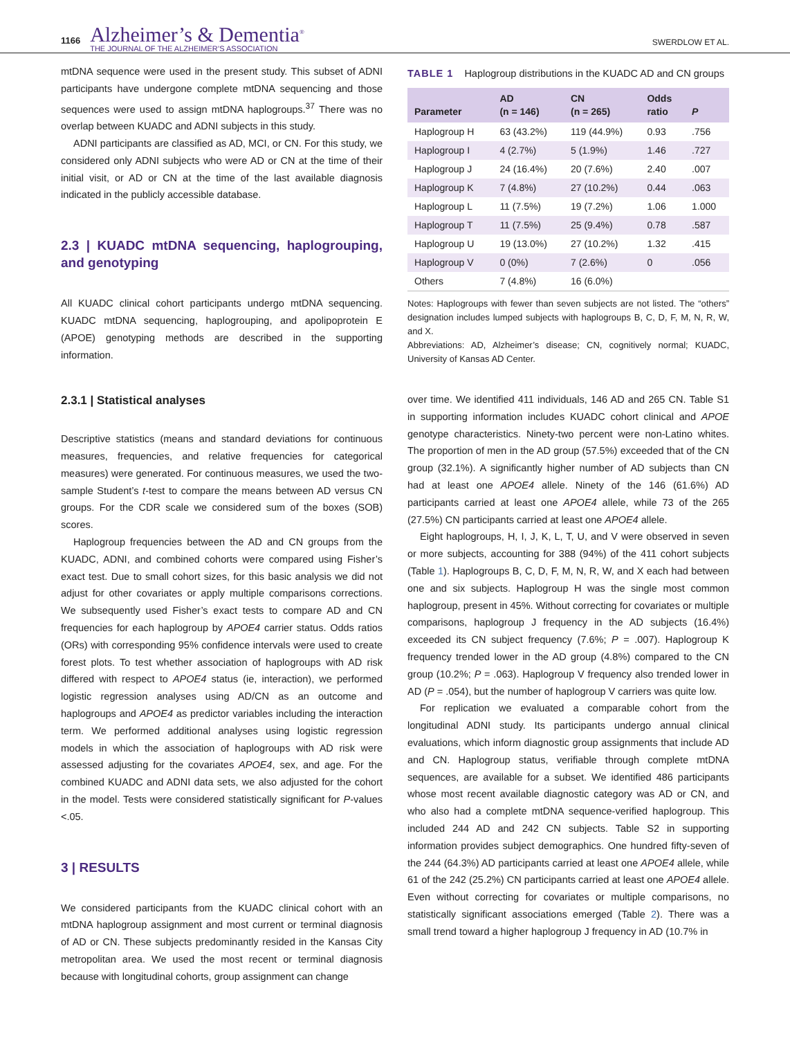1166
Alzheimer’s & Dementia<sup>®</sup>
THE JOURNAL OF THE ALZHEIMER’S ASSOCIATION
SWERDLOW ET AL.
mtDNA sequence were used in the present study. This subset of ADNI participants have undergone complete mtDNA sequencing and those sequences were used to assign mtDNA haplogroups.<sup>37</sup> There was no overlap between KUADC and ADNI subjects in this study.
ADNI participants are classified as AD, MCI, or CN. For this study, we considered only ADNI subjects who were AD or CN at the time of their initial visit, or AD or CN at the time of the last available diagnosis indicated in the publicly accessible database.
2.3 | KUADC mtDNA sequencing, haplogrouping, and genotyping
All KUADC clinical cohort participants undergo mtDNA sequencing. KUADC mtDNA sequencing, haplogrouping, and apolipoprotein E (APOE) genotyping methods are described in the supporting information.
2.3.1 | Statistical analyses
Descriptive statistics (means and standard deviations for continuous measures, frequencies, and relative frequencies for categorical measures) were generated. For continuous measures, we used the two-sample Student’s t-test to compare the means between AD versus CN groups. For the CDR scale we considered sum of the boxes (SOB) scores.
Haplogroup frequencies between the AD and CN groups from the KUADC, ADNI, and combined cohorts were compared using Fisher’s exact test. Due to small cohort sizes, for this basic analysis we did not adjust for other covariates or apply multiple comparisons corrections. We subsequently used Fisher’s exact tests to compare AD and CN frequencies for each haplogroup by APOE4 carrier status. Odds ratios (ORs) with corresponding 95% confidence intervals were used to create forest plots. To test whether association of haplogroups with AD risk differed with respect to APOE4 status (ie, interaction), we performed logistic regression analyses using AD/CN as an outcome and haplogroups and APOE4 as predictor variables including the interaction term. We performed additional analyses using logistic regression models in which the association of haplogroups with AD risk were assessed adjusting for the covariates APOE4, sex, and age. For the combined KUADC and ADNI data sets, we also adjusted for the cohort in the model. Tests were considered statistically significant for P-values <.05.
3 | RESULTS
We considered participants from the KUADC clinical cohort with an mtDNA haplogroup assignment and most current or terminal diagnosis of AD or CN. These subjects predominantly resided in the Kansas City metropolitan area. We used the most recent or terminal diagnosis because with longitudinal cohorts, group assignment can change
TABLE 1 Haplogroup distributions in the KUADC AD and CN groups
| Parameter | AD (n = 146) | CN (n = 265) | Odds ratio | P |
| --- | --- | --- | --- | --- |
| Haplogroup H | 63 (43.2%) | 119 (44.9%) | 0.93 | .756 |
| Haplogroup I | 4 (2.7%) | 5 (1.9%) | 1.46 | .727 |
| Haplogroup J | 24 (16.4%) | 20 (7.6%) | 2.40 | .007 |
| Haplogroup K | 7 (4.8%) | 27 (10.2%) | 0.44 | .063 |
| Haplogroup L | 11 (7.5%) | 19 (7.2%) | 1.06 | 1.000 |
| Haplogroup T | 11 (7.5%) | 25 (9.4%) | 0.78 | .587 |
| Haplogroup U | 19 (13.0%) | 27 (10.2%) | 1.32 | .415 |
| Haplogroup V | 0 (0%) | 7 (2.6%) | 0 | .056 |
| Others | 7 (4.8%) | 16 (6.0%) | | |
Notes: Haplogroups with fewer than seven subjects are not listed. The “others” designation includes lumped subjects with haplogroups B, C, D, F, M, N, R, W, and X.
Abbreviations: AD, Alzheimer’s disease; CN, cognitively normal; KUADC, University of Kansas AD Center.
over time. We identified 411 individuals, 146 AD and 265 CN. Table S1 in supporting information includes KUADC cohort clinical and APOE genotype characteristics. Ninety-two percent were non-Latino whites. The proportion of men in the AD group (57.5%) exceeded that of the CN group (32.1%). A significantly higher number of AD subjects than CN had at least one APOE4 allele. Ninety of the 146 (61.6%) AD participants carried at least one APOE4 allele, while 73 of the 265 (27.5%) CN participants carried at least one APOE4 allele.
Eight haplogroups, H, I, J, K, L, T, U, and V were observed in seven or more subjects, accounting for 388 (94%) of the 411 cohort subjects (Table 1). Haplogroups B, C, D, F, M, N, R, W, and X each had between one and six subjects. Haplogroup H was the single most common haplogroup, present in 45%. Without correcting for covariates or multiple comparisons, haplogroup J frequency in the AD subjects (16.4%) exceeded its CN subject frequency (7.6%; P = .007). Haplogroup K frequency trended lower in the AD group (4.8%) compared to the CN group (10.2%; P = .063). Haplogroup V frequency also trended lower in AD (P = .054), but the number of haplogroup V carriers was quite low.
For replication we evaluated a comparable cohort from the longitudinal ADNI study. Its participants undergo annual clinical evaluations, which inform diagnostic group assignments that include AD and CN. Haplogroup status, verifiable through complete mtDNA sequences, are available for a subset. We identified 486 participants whose most recent available diagnostic category was AD or CN, and who also had a complete mtDNA sequence-verified haplogroup. This included 244 AD and 242 CN subjects. Table S2 in supporting information provides subject demographics. One hundred fifty-seven of the 244 (64.3%) AD participants carried at least one APOE4 allele, while 61 of the 242 (25.2%) CN participants carried at least one APOE4 allele. Even without correcting for covariates or multiple comparisons, no statistically significant associations emerged (Table 2). There was a small trend toward a higher haplogroup J frequency in AD (10.7% in